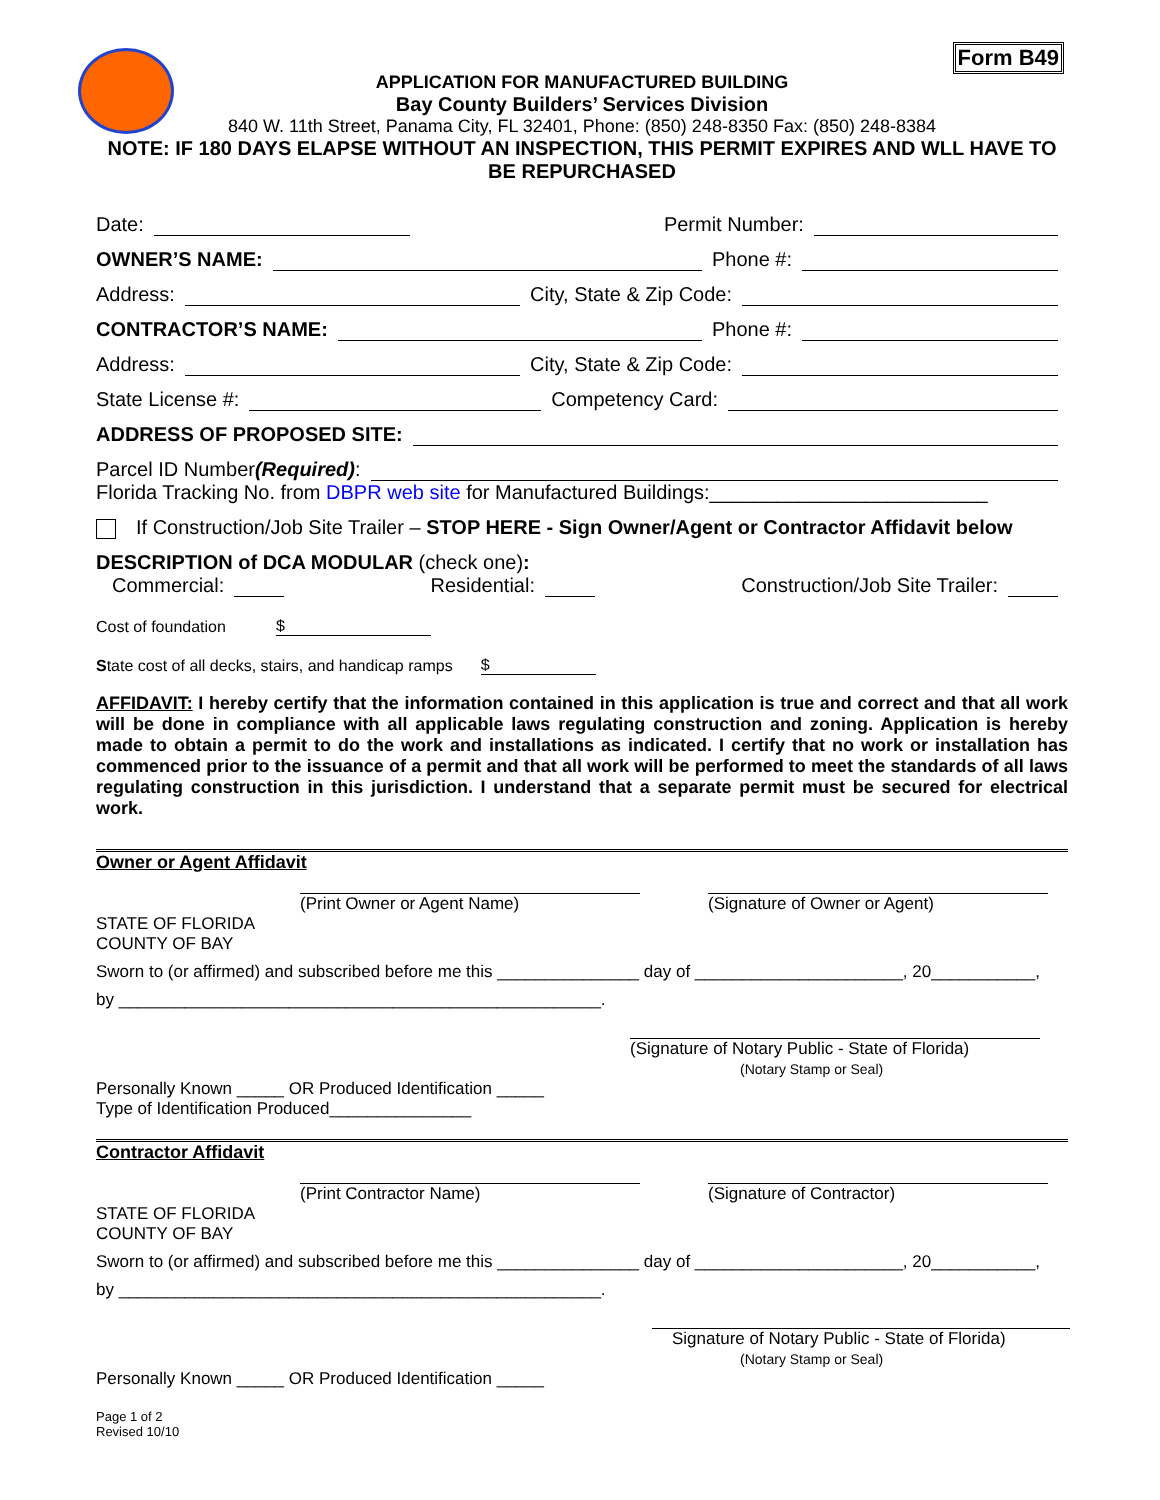Form B49
APPLICATION FOR MANUFACTURED BUILDING
Bay County Builders’ Services Division
840 W. 11th Street, Panama City, FL 32401, Phone: (850) 248-8350 Fax: (850) 248-8384
NOTE: IF 180 DAYS ELAPSE WITHOUT AN INSPECTION, THIS PERMIT EXPIRES AND WLL HAVE TO BE REPURCHASED
Date: Permit Number:
OWNER’S NAME: Phone #:
Address: City, State & Zip Code:
CONTRACTOR’S NAME: Phone #:
Address: City, State & Zip Code:
State License #: Competency Card:
ADDRESS OF PROPOSED SITE:
Parcel ID Number (Required):
Florida Tracking No. from DBPR web site for Manufactured Buildings:_________________________
If Construction/Job Site Trailer – STOP HERE - Sign Owner/Agent or Contractor Affidavit below
DESCRIPTION of DCA MODULAR (check one):
Commercial: Residential: Construction/Job Site Trailer:
Cost of foundation $
State cost of all decks, stairs, and handicap ramps $
AFFIDAVIT: I hereby certify that the information contained in this application is true and correct and that all work will be done in compliance with all applicable laws regulating construction and zoning. Application is hereby made to obtain a permit to do the work and installations as indicated. I certify that no work or installation has commenced prior to the issuance of a permit and that all work will be performed to meet the standards of all laws regulating construction in this jurisdiction. I understand that a separate permit must be secured for electrical work.
Owner or Agent Affidavit
(Print Owner or Agent Name) (Signature of Owner or Agent)
STATE OF FLORIDA
COUNTY OF BAY
Sworn to (or affirmed) and subscribed before me this _______________ day of ______________________, 20___________,
by ___________________________________________________.
(Signature of Notary Public - State of Florida)
(Notary Stamp or Seal)
Personally Known _____ OR Produced Identification _____
Type of Identification Produced_______________
Contractor Affidavit
(Print Contractor Name) (Signature of Contractor)
STATE OF FLORIDA
COUNTY OF BAY
Sworn to (or affirmed) and subscribed before me this _______________ day of ______________________, 20___________,
by ___________________________________________________.
Signature of Notary Public - State of Florida)
(Notary Stamp or Seal)
Personally Known _____ OR Produced Identification _____
Page 1 of 2
Revised 10/10